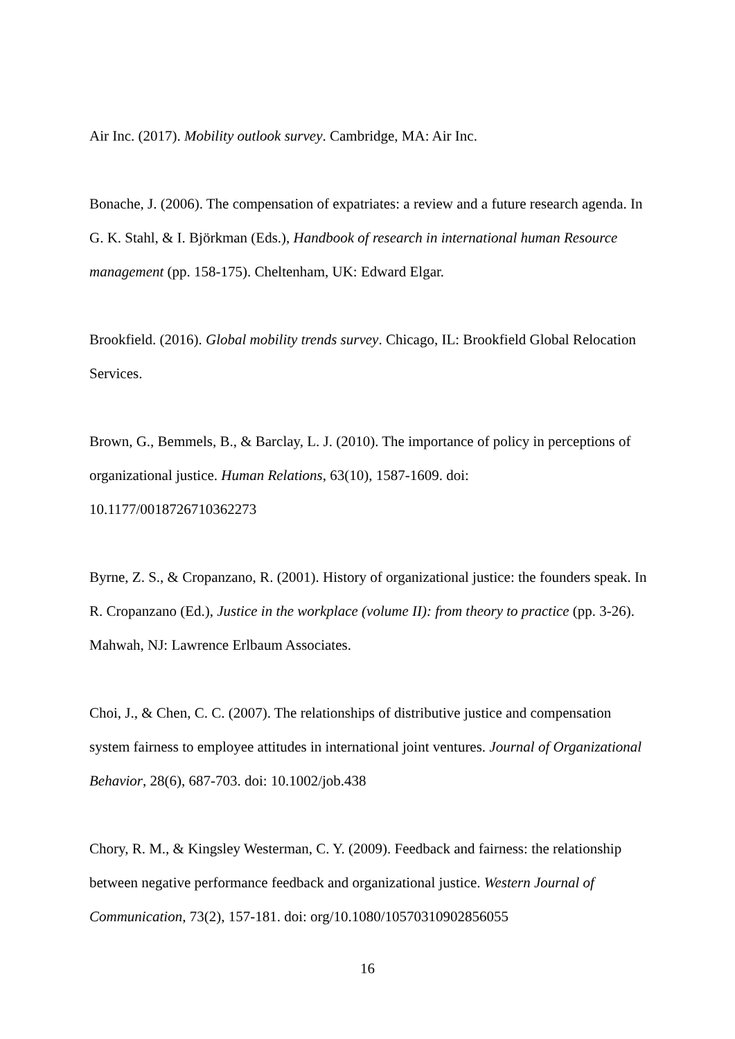Air Inc. (2017). Mobility outlook survey. Cambridge, MA: Air Inc.
Bonache, J. (2006). The compensation of expatriates: a review and a future research agenda. In G. K. Stahl, & I. Björkman (Eds.), Handbook of research in international human Resource management (pp. 158-175). Cheltenham, UK: Edward Elgar.
Brookfield. (2016). Global mobility trends survey. Chicago, IL: Brookfield Global Relocation Services.
Brown, G., Bemmels, B., & Barclay, L. J. (2010). The importance of policy in perceptions of organizational justice. Human Relations, 63(10), 1587-1609. doi:
10.1177/0018726710362273
Byrne, Z. S., & Cropanzano, R. (2001). History of organizational justice: the founders speak. In R. Cropanzano (Ed.), Justice in the workplace (volume II): from theory to practice (pp. 3-26). Mahwah, NJ: Lawrence Erlbaum Associates.
Choi, J., & Chen, C. C. (2007). The relationships of distributive justice and compensation system fairness to employee attitudes in international joint ventures. Journal of Organizational Behavior, 28(6), 687-703. doi: 10.1002/job.438
Chory, R. M., & Kingsley Westerman, C. Y. (2009). Feedback and fairness: the relationship between negative performance feedback and organizational justice. Western Journal of Communication, 73(2), 157-181. doi: org/10.1080/10570310902856055
16